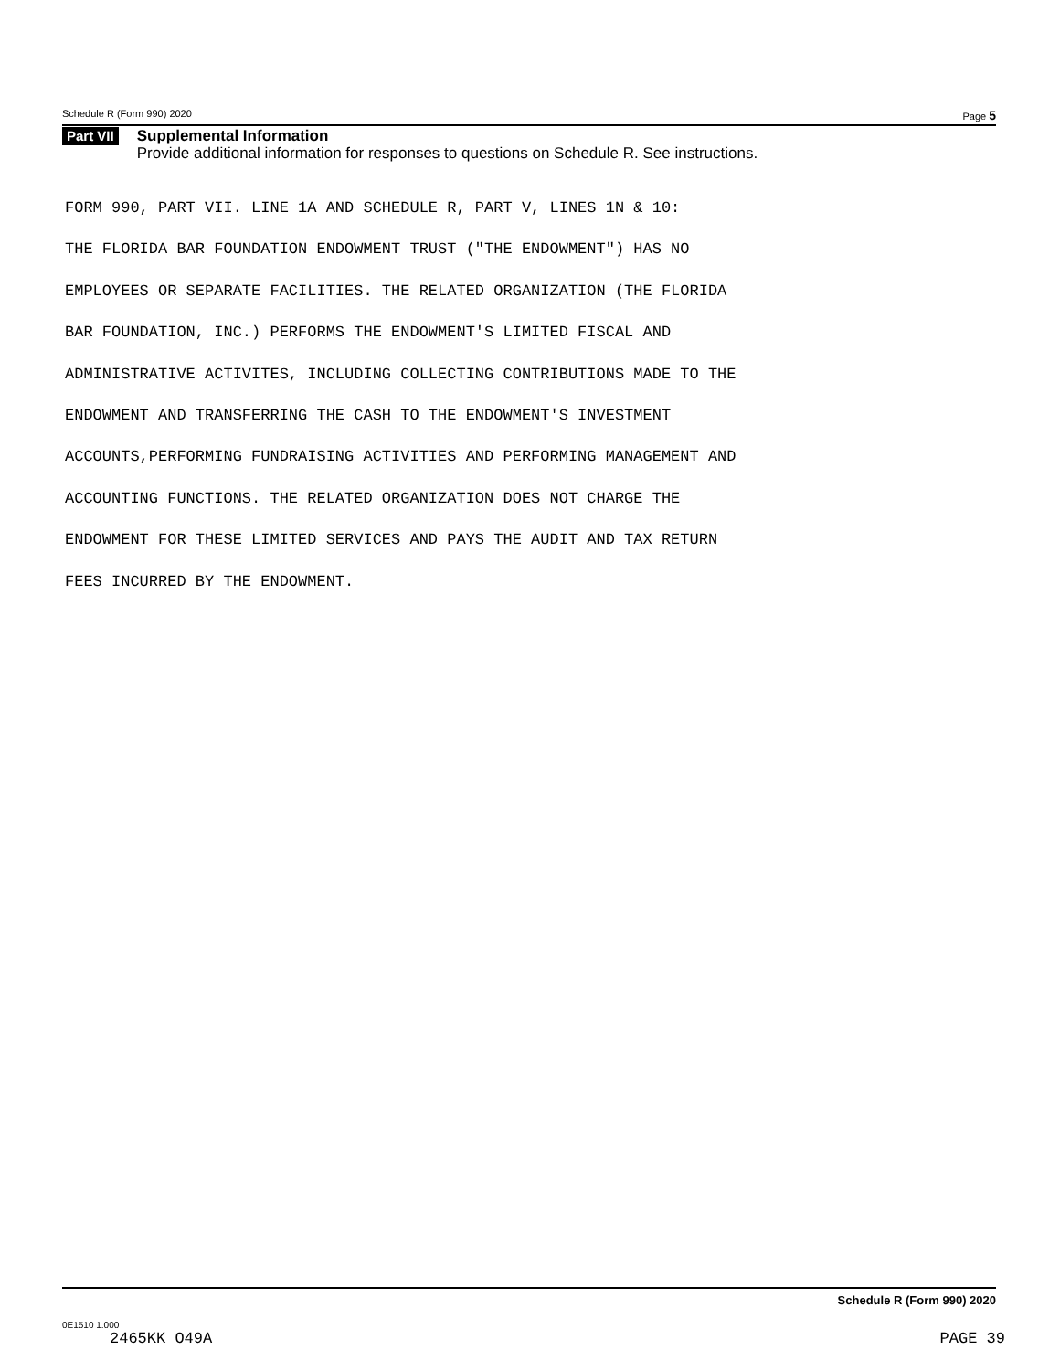Schedule R (Form 990) 2020 Page 5
Part VII
Supplemental Information
Provide additional information for responses to questions on Schedule R. See instructions.
FORM 990, PART VII. LINE 1A AND SCHEDULE R, PART V, LINES 1N & 10: THE FLORIDA BAR FOUNDATION ENDOWMENT TRUST ("THE ENDOWMENT") HAS NO EMPLOYEES OR SEPARATE FACILITIES. THE RELATED ORGANIZATION (THE FLORIDA BAR FOUNDATION, INC.) PERFORMS THE ENDOWMENT'S LIMITED FISCAL AND ADMINISTRATIVE ACTIVITES, INCLUDING COLLECTING CONTRIBUTIONS MADE TO THE ENDOWMENT AND TRANSFERRING THE CASH TO THE ENDOWMENT'S INVESTMENT ACCOUNTS,PERFORMING FUNDRAISING ACTIVITIES AND PERFORMING MANAGEMENT AND ACCOUNTING FUNCTIONS. THE RELATED ORGANIZATION DOES NOT CHARGE THE ENDOWMENT FOR THESE LIMITED SERVICES AND PAYS THE AUDIT AND TAX RETURN FEES INCURRED BY THE ENDOWMENT.
Schedule R (Form 990) 2020
0E1510 1.000
2465KK O49A PAGE 39